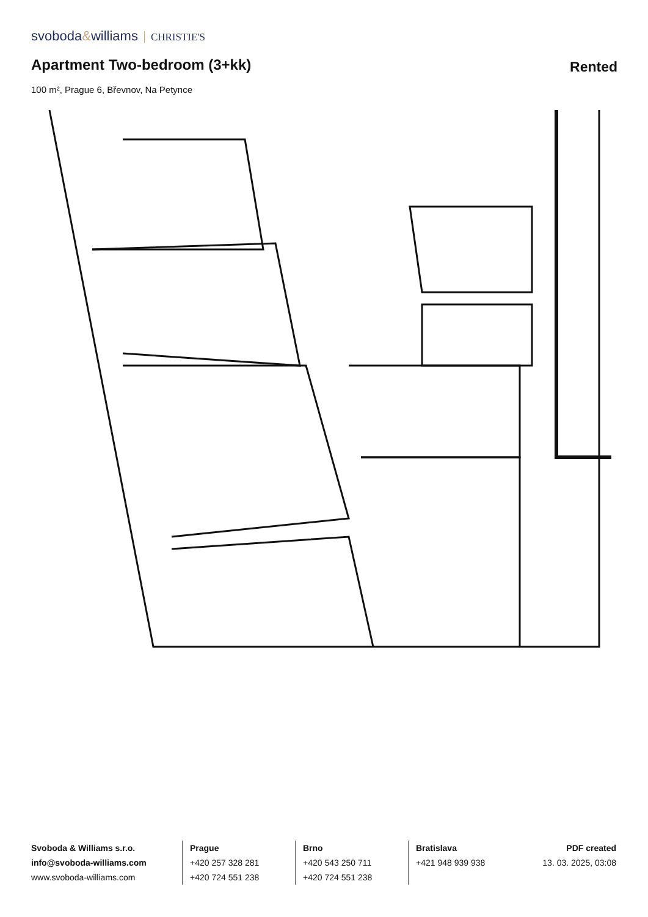svoboda&williams CHRISTIE'S
Apartment Two-bedroom (3+kk) Rented
100 m², Prague 6, Břevnov, Na Petynce
Svoboda & Williams s.r.o.
info@svoboda-williams.com
www.svoboda-williams.com
Prague
+420 257 328 281
+420 724 551 238
Brno
+420 543 250 711
+420 724 551 238
Bratislava
+421 948 939 938
PDF created
13. 03. 2025, 03:08